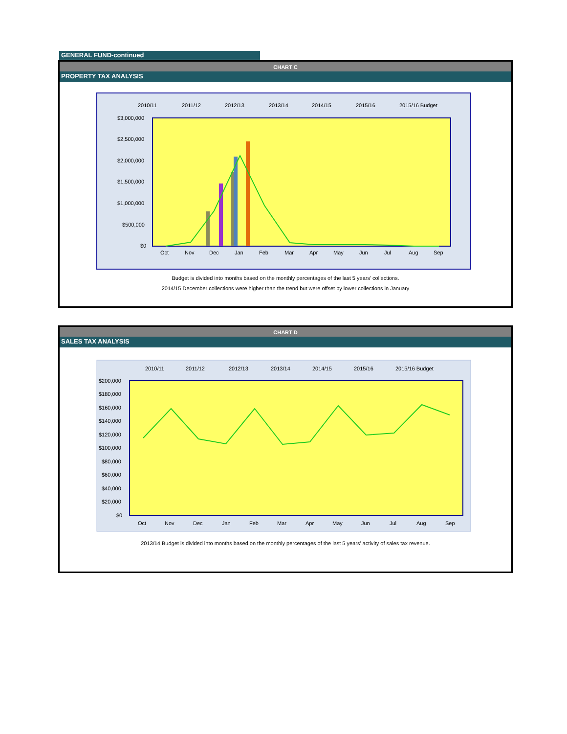GENERAL FUND-continued
CHART C
PROPERTY TAX ANALYSIS
2010/11
2011/12
2012/13
2013/14
2014/15
2015/16
2015/16 Budget
$3,000,000
$2,500,000
$2,000,000
$1,500,000
$1,000,000
$500,000
$0
Oct
Nov
Dec
Jan
Feb
Mar
Apr
May
Jun
Jul
Aug
Sep
Budget is divided into months based on the monthly percentages of the last 5 years' collections.
2014/15 December collections were higher than the trend but were offset by lower collections in January
CHART D
SALES TAX ANALYSIS
2010/11
2011/12
2012/13
2013/14
2014/15
2015/16
2015/16 Budget
$200,000
$180,000
$160,000
$140,000
$120,000
$100,000
$80,000
$60,000
$40,000
$20,000
$0
Oct
Nov
Dec
Jan
Feb
Mar
Apr
May
Jun
Jul
Aug
Sep
2013/14 Budget is divided into months based on the monthly percentages of the last 5 years' activity of sales tax revenue.